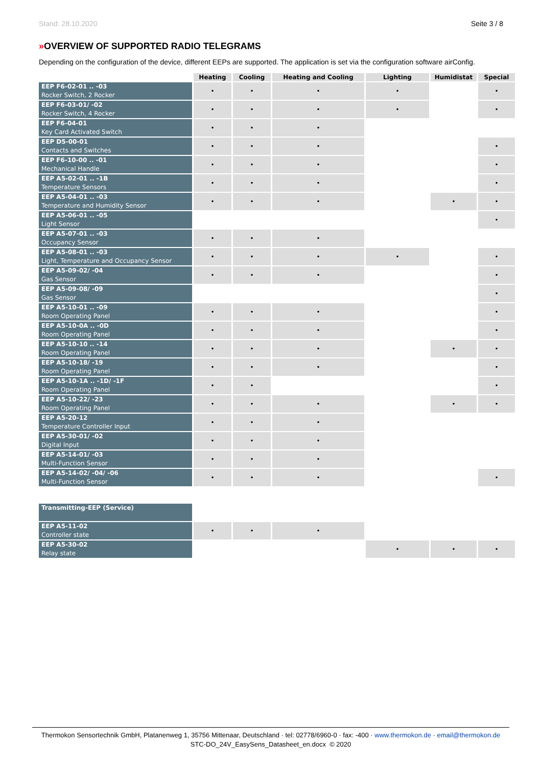Stand: 28.10.2020 Seite 3 / 8
»OVERVIEW OF SUPPORTED RADIO TELEGRAMS
Depending on the configuration of the device, different EEPs are supported. The application is set via the configuration software airConfig.
| | Heating | Cooling | Heating and Cooling | Lighting | Humidistat | Special |
| EEP F6-02-01 .. -03 Rocker Switch, 2 Rocker | • | • | • | • | | • |
| EEP F6-03-01/ -02 Rocker Switch, 4 Rocker | • | • | • | • | | • |
| EEP F6-04-01 Key Card Activated Switch | • | • | • | | | |
| EEP D5-00-01 Contacts and Switches | • | • | • | | | • |
| EEP F6-10-00 .. -01 Mechanical Handle | • | • | • | | | • |
| EEP A5-02-01 .. -1B Temperature Sensors | • | • | • | | | • |
| EEP A5-04-01 .. -03 Temperature and Humidity Sensor | • | • | • | | • | • |
| EEP A5-06-01 .. -05 Light Sensor | | | | | | • |
| EEP A5-07-01 .. -03 Occupancy Sensor | • | • | • | | | |
| EEP A5-08-01 .. -03 Light, Temperature and Occupancy Sensor | • | • | • | • | | • |
| EEP A5-09-02/ -04 Gas Sensor | • | • | • | | | • |
| EEP A5-09-08/ -09 Gas Sensor | | | | | | • |
| EEP A5-10-01 .. -09 Room Operating Panel | • | • | • | | | • |
| EEP A5-10-0A .. -0D Room Operating Panel | • | • | • | | | • |
| EEP A5-10-10 .. -14 Room Operating Panel | • | • | • | | • | • |
| EEP A5-10-18/ -19 Room Operating Panel | • | • | • | | | • |
| EEP A5-10-1A .. -1D/ -1F Room Operating Panel | • | • | | | | • |
| EEP A5-10-22/ -23 Room Operating Panel | • | • | • | | • | • |
| EEP A5-20-12 Temperature Controller Input | • | • | • | | | |
| EEP A5-30-01/ -02 Digital Input | • | • | • | | | |
| EEP A5-14-01/ -03 Multi-Function Sensor | • | • | • | | | |
| EEP A5-14-02/ -04/ -06 Multi-Function Sensor | • | • | • | | | • |
| Transmitting-EEP (Service) | | | | | | |
| EEP A5-11-02 Controller state | • | • | • | | | |
| EEP A5-30-02 Relay state | | | | • | • | • |
Thermokon Sensortechnik GmbH, Platanenweg 1, 35756 Mittenaar, Deutschland · tel: 02778/6960-0 · fax: -400 · www.thermokon.de · email@thermokon.de
STC-DO_24V_EasySens_Datasheet_en.docx © 2020